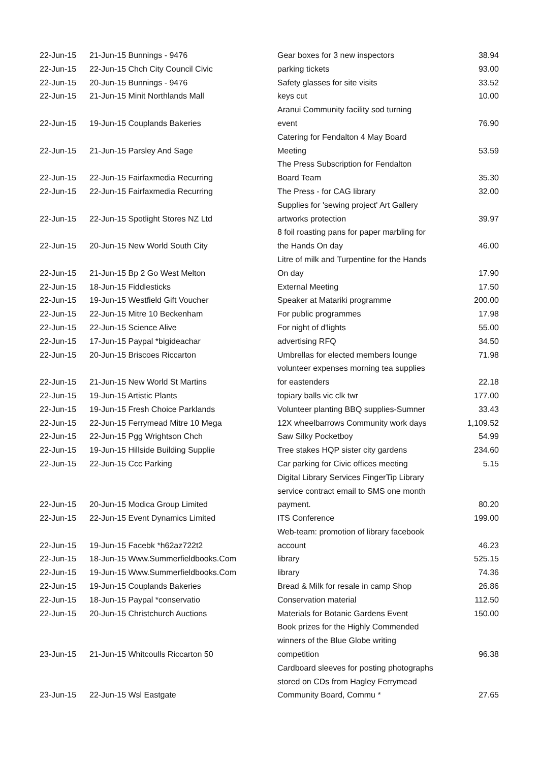| 22-Jun-15 | 21-Jun-15 Bunnings - 9476 | Gear boxes for 3 new inspectors | 38.94 |
| 22-Jun-15 | 22-Jun-15 Chch City Council Civic | parking tickets | 93.00 |
| 22-Jun-15 | 20-Jun-15 Bunnings - 9476 | Safety glasses for site visits | 33.52 |
| 22-Jun-15 | 21-Jun-15 Minit Northlands Mall | keys cut | 10.00 |
| 22-Jun-15 | 19-Jun-15 Couplands Bakeries | Aranui Community facility sod turning event | 76.90 |
| 22-Jun-15 | 21-Jun-15 Parsley And Sage | Catering for Fendalton 4 May Board Meeting | 53.59 |
| 22-Jun-15 | 22-Jun-15 Fairfaxmedia Recurring | The Press Subscription for Fendalton Board Team | 35.30 |
| 22-Jun-15 | 22-Jun-15 Fairfaxmedia Recurring | The Press - for CAG library | 32.00 |
| 22-Jun-15 | 22-Jun-15 Spotlight Stores NZ Ltd | Supplies for 'sewing project' Art Gallery artworks protection | 39.97 |
| 22-Jun-15 | 20-Jun-15 New World South City | 8 foil roasting pans for paper marbling for the Hands On day | 46.00 |
| 22-Jun-15 | 21-Jun-15 Bp 2 Go West Melton | Litre of milk and Turpentine for the Hands On day | 17.90 |
| 22-Jun-15 | 18-Jun-15 Fiddlesticks | External Meeting | 17.50 |
| 22-Jun-15 | 19-Jun-15 Westfield Gift Voucher | Speaker at Matariki programme | 200.00 |
| 22-Jun-15 | 22-Jun-15 Mitre 10 Beckenham | For public programmes | 17.98 |
| 22-Jun-15 | 22-Jun-15 Science Alive | For night of d'lights | 55.00 |
| 22-Jun-15 | 17-Jun-15 Paypal *bigideachar | advertising RFQ | 34.50 |
| 22-Jun-15 | 20-Jun-15 Briscoes Riccarton | Umbrellas for elected members lounge | 71.98 |
| 22-Jun-15 | 21-Jun-15 New World St Martins | volunteer expenses morning tea supplies for eastenders | 22.18 |
| 22-Jun-15 | 19-Jun-15 Artistic Plants | topiary balls vic clk twr | 177.00 |
| 22-Jun-15 | 19-Jun-15 Fresh Choice Parklands | Volunteer planting BBQ supplies-Sumner | 33.43 |
| 22-Jun-15 | 22-Jun-15 Ferrymead Mitre 10 Mega | 12X wheelbarrows Community work days | 1,109.52 |
| 22-Jun-15 | 22-Jun-15 Pgg Wrightson Chch | Saw Silky Pocketboy | 54.99 |
| 22-Jun-15 | 19-Jun-15 Hillside Building Supplie | Tree stakes HQP sister city gardens | 234.60 |
| 22-Jun-15 | 22-Jun-15 Ccc Parking | Car parking for Civic offices meeting | 5.15 |
| 22-Jun-15 | 20-Jun-15 Modica Group Limited | Digital Library Services FingerTip Library service contract email to SMS one month payment. | 80.20 |
| 22-Jun-15 | 22-Jun-15 Event Dynamics Limited | ITS Conference | 199.00 |
| 22-Jun-15 | 19-Jun-15 Facebk *h62az722t2 | Web-team: promotion of library facebook account | 46.23 |
| 22-Jun-15 | 18-Jun-15 Www.Summerfieldbooks.Com | library | 525.15 |
| 22-Jun-15 | 19-Jun-15 Www.Summerfieldbooks.Com | library | 74.36 |
| 22-Jun-15 | 19-Jun-15 Couplands Bakeries | Bread & Milk for resale in camp Shop | 26.86 |
| 22-Jun-15 | 18-Jun-15 Paypal *conservatio | Conservation material | 112.50 |
| 22-Jun-15 | 20-Jun-15 Christchurch Auctions | Materials for Botanic Gardens Event | 150.00 |
| 23-Jun-15 | 21-Jun-15 Whitcoulls Riccarton 50 | Book prizes for the Highly Commended winners of the Blue Globe writing competition | 96.38 |
| 23-Jun-15 | 22-Jun-15 Wsl Eastgate | Cardboard sleeves for posting photographs stored on CDs from Hagley Ferrymead Community Board, Commu * | 27.65 |